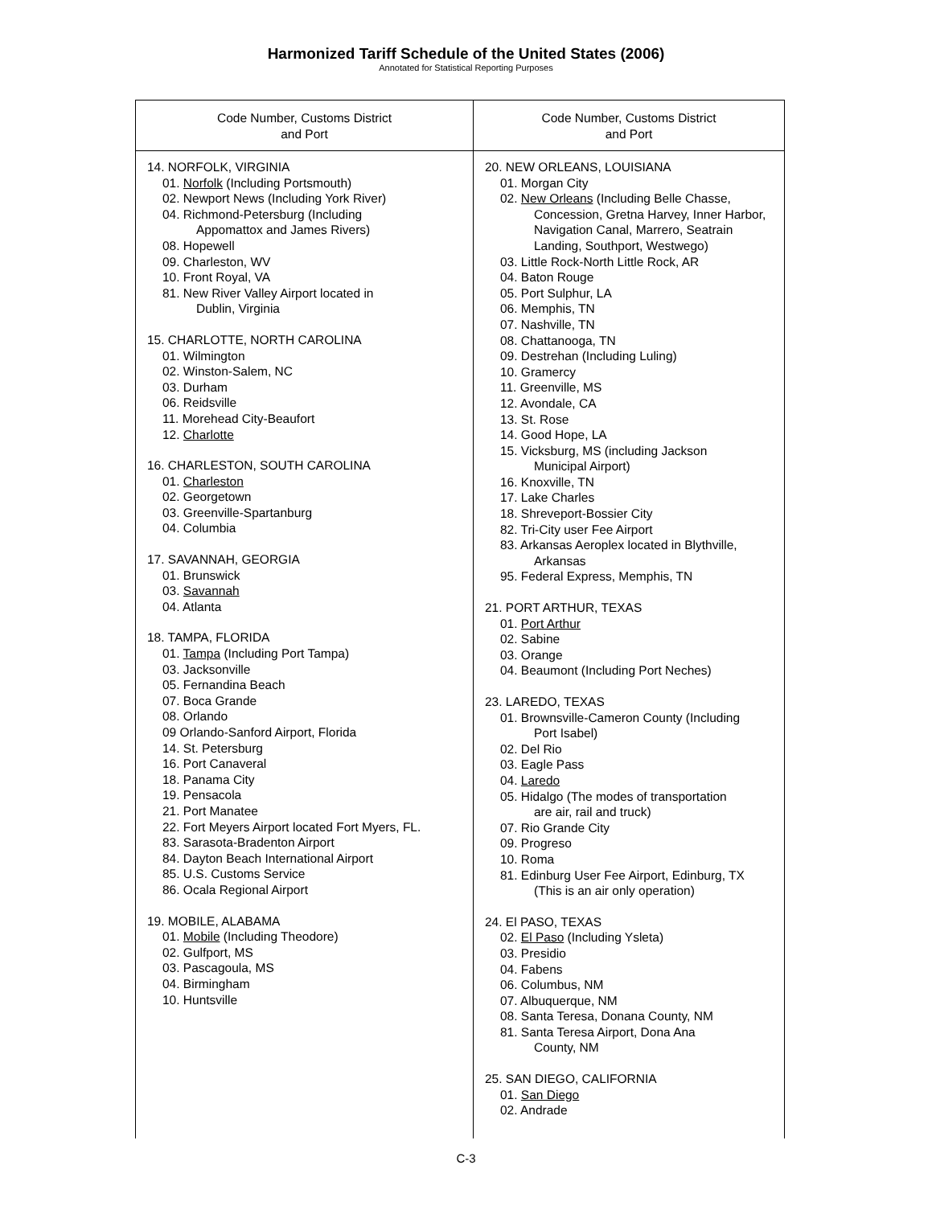Harmonized Tariff Schedule of the United States (2006)
Annotated for Statistical Reporting Purposes
| Code Number, Customs District and Port | Code Number, Customs District and Port |
| --- | --- |
| 14. NORFOLK, VIRGINIA 01. Norfolk (Including Portsmouth) 02. Newport News (Including York River) 04. Richmond-Petersburg (Including Appomattox and James Rivers) 08. Hopewell 09. Charleston, WV 10. Front Royal, VA 81. New River Valley Airport located in Dublin, Virginia 15. CHARLOTTE, NORTH CAROLINA 01. Wilmington 02. Winston-Salem, NC 03. Durham 06. Reidsville 11. Morehead City-Beaufort 12. Charlotte 16. CHARLESTON, SOUTH CAROLINA 01. Charleston 02. Georgetown 03. Greenville-Spartanburg 04. Columbia 17. SAVANNAH, GEORGIA 01. Brunswick 03. Savannah 04. Atlanta 18. TAMPA, FLORIDA 01. Tampa (Including Port Tampa) 03. Jacksonville 05. Fernandina Beach 07. Boca Grande 08. Orlando 09 Orlando-Sanford Airport, Florida 14. St. Petersburg 16. Port Canaveral 18. Panama City 19. Pensacola 21. Port Manatee 22. Fort Meyers Airport located Fort Myers, FL. 83. Sarasota-Bradenton Airport 84. Dayton Beach International Airport 85. U.S. Customs Service 86. Ocala Regional Airport 19. MOBILE, ALABAMA 01. Mobile (Including Theodore) 02. Gulfport, MS 03. Pascagoula, MS 04. Birmingham 10. Huntsville | 20. NEW ORLEANS, LOUISIANA 01. Morgan City 02. New Orleans (Including Belle Chasse, Concession, Gretna Harvey, Inner Harbor, Navigation Canal, Marrero, Seatrain Landing, Southport, Westwego) 03. Little Rock-North Little Rock, AR 04. Baton Rouge 05. Port Sulphur, LA 06. Memphis, TN 07. Nashville, TN 08. Chattanooga, TN 09. Destrehan (Including Luling) 10. Gramercy 11. Greenville, MS 12. Avondale, CA 13. St. Rose 14. Good Hope, LA 15. Vicksburg, MS (including Jackson Municipal Airport) 16. Knoxville, TN 17. Lake Charles 18. Shreveport-Bossier City 82. Tri-City user Fee Airport 83. Arkansas Aeroplex located in Blythville, Arkansas 95. Federal Express, Memphis, TN 21. PORT ARTHUR, TEXAS 01. Port Arthur 02. Sabine 03. Orange 04. Beaumont (Including Port Neches) 23. LAREDO, TEXAS 01. Brownsville-Cameron County (Including Port Isabel) 02. Del Rio 03. Eagle Pass 04. Laredo 05. Hidalgo (The modes of transportation are air, rail and truck) 07. Rio Grande City 09. Progreso 10. Roma 81. Edinburg User Fee Airport, Edinburg, TX (This is an air only operation) 24. El PASO, TEXAS 02. El Paso (Including Ysleta) 03. Presidio 04. Fabens 06. Columbus, NM 07. Albuquerque, NM 08. Santa Teresa, Donana County, NM 81. Santa Teresa Airport, Dona Ana County, NM 25. SAN DIEGO, CALIFORNIA 01. San Diego 02. Andrade |
C-3